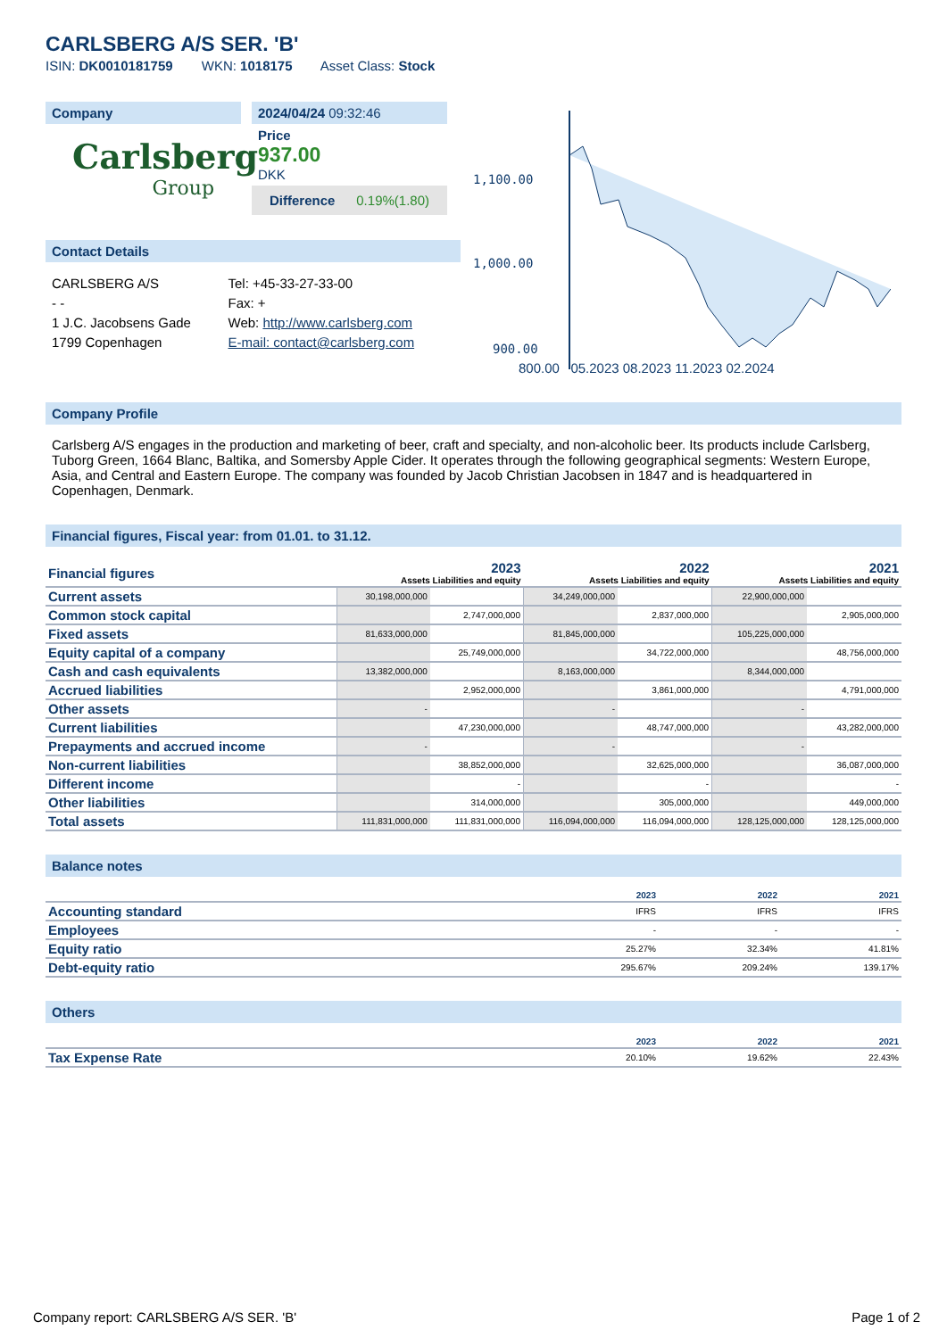CARLSBERG A/S SER. 'B'
ISIN: DK0010181759 WKN: 1018175 Asset Class: Stock
Company
Carlsberg
Group
2024/04/24 09:32:46
Price
937.00
DKK
Difference 0.19%(1.80)
Contact Details
| CARLSBERG A/S - - 1 J.C. Jacobsens Gade 1799 Copenhagen | Tel: +45-33-27-33-00 Fax: + Web: http://www.carlsberg.com E-mail: contact@carlsberg.com |
1,100.00
1,000.00
900.00
800.00 05.2023 08.2023 11.2023 02.2024
Company Profile
Carlsberg A/S engages in the production and marketing of beer, craft and specialty, and non-alcoholic beer. Its products include Carlsberg, Tuborg Green, 1664 Blanc, Baltika, and Somersby Apple Cider. It operates through the following geographical segments: Western Europe, Asia, and Central and Eastern Europe. The company was founded by Jacob Christian Jacobsen in 1847 and is headquartered in Copenhagen, Denmark.
Financial figures, Fiscal year: from 01.01. to 31.12.
| Financial figures | 2023 Assets Liabilities and equity | | 2022 Assets Liabilities and equity | | 2021 Assets Liabilities and equity | |
| --- | --- | --- | --- | --- | --- | --- |
| Current assets | 30,198,000,000 | | 34,249,000,000 | | 22,900,000,000 | |
| Common stock capital | | 2,747,000,000 | | 2,837,000,000 | | 2,905,000,000 |
| Fixed assets | 81,633,000,000 | | 81,845,000,000 | | 105,225,000,000 | |
| Equity capital of a company | | 25,749,000,000 | | 34,722,000,000 | | 48,756,000,000 |
| Cash and cash equivalents | 13,382,000,000 | | 8,163,000,000 | | 8,344,000,000 | |
| Accrued liabilities | | 2,952,000,000 | | 3,861,000,000 | | 4,791,000,000 |
| Other assets | - | | - | | - | |
| Current liabilities | | 47,230,000,000 | | 48,747,000,000 | | 43,282,000,000 |
| Prepayments and accrued income | - | | - | | - | |
| Non-current liabilities | | 38,852,000,000 | | 32,625,000,000 | | 36,087,000,000 |
| Different income | | - | | - | | - |
| Other liabilities | | 314,000,000 | | 305,000,000 | | 449,000,000 |
| Total assets | 111,831,000,000 | 111,831,000,000 | 116,094,000,000 | 116,094,000,000 | 128,125,000,000 | 128,125,000,000 |
Balance notes
| | 2023 | 2022 | 2021 |
| --- | --- | --- | --- |
| Accounting standard | IFRS | IFRS | IFRS |
| Employees | - | - | - |
| Equity ratio | 25.27% | 32.34% | 41.81% |
| Debt-equity ratio | 295.67% | 209.24% | 139.17% |
Others
| | 2023 | 2022 | 2021 |
| --- | --- | --- | --- |
| Tax Expense Rate | 20.10% | 19.62% | 22.43% |
Company report: CARLSBERG A/S SER. 'B' Page 1 of 2